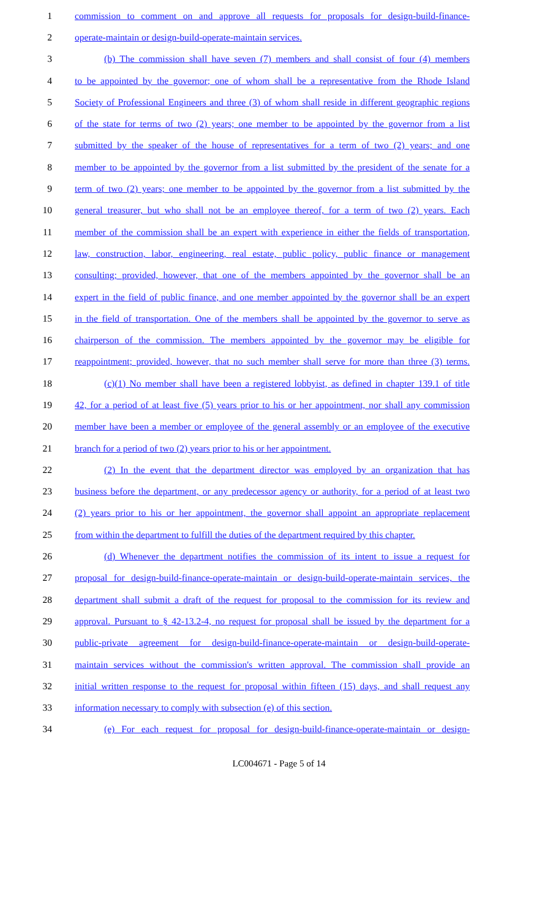1 commission to comment on and approve all requests for proposals for design-build-finance-
2 operate-maintain or design-build-operate-maintain services.
3 (b) The commission shall have seven (7) members and shall consist of four (4) members
4 to be appointed by the governor; one of whom shall be a representative from the Rhode Island
5 Society of Professional Engineers and three (3) of whom shall reside in different geographic regions
6 of the state for terms of two (2) years; one member to be appointed by the governor from a list
7 submitted by the speaker of the house of representatives for a term of two (2) years; and one
8 member to be appointed by the governor from a list submitted by the president of the senate for a
9 term of two (2) years; one member to be appointed by the governor from a list submitted by the
10 general treasurer, but who shall not be an employee thereof, for a term of two (2) years. Each
11 member of the commission shall be an expert with experience in either the fields of transportation,
12 law, construction, labor, engineering, real estate, public policy, public finance or management
13 consulting; provided, however, that one of the members appointed by the governor shall be an
14 expert in the field of public finance, and one member appointed by the governor shall be an expert
15 in the field of transportation. One of the members shall be appointed by the governor to serve as
16 chairperson of the commission. The members appointed by the governor may be eligible for
17 reappointment; provided, however, that no such member shall serve for more than three (3) terms.
18 (c)(1) No member shall have been a registered lobbyist, as defined in chapter 139.1 of title
19 42, for a period of at least five (5) years prior to his or her appointment, nor shall any commission
20 member have been a member or employee of the general assembly or an employee of the executive
21 branch for a period of two (2) years prior to his or her appointment.
22 (2) In the event that the department director was employed by an organization that has
23 business before the department, or any predecessor agency or authority, for a period of at least two
24 (2) years prior to his or her appointment, the governor shall appoint an appropriate replacement
25 from within the department to fulfill the duties of the department required by this chapter.
26 (d) Whenever the department notifies the commission of its intent to issue a request for
27 proposal for design-build-finance-operate-maintain or design-build-operate-maintain services, the
28 department shall submit a draft of the request for proposal to the commission for its review and
29 approval. Pursuant to § 42-13.2-4, no request for proposal shall be issued by the department for a
30 public-private agreement for design-build-finance-operate-maintain or design-build-operate-
31 maintain services without the commission's written approval. The commission shall provide an
32 initial written response to the request for proposal within fifteen (15) days, and shall request any
33 information necessary to comply with subsection (e) of this section.
34 (e) For each request for proposal for design-build-finance-operate-maintain or design-
LC004671 - Page 5 of 14